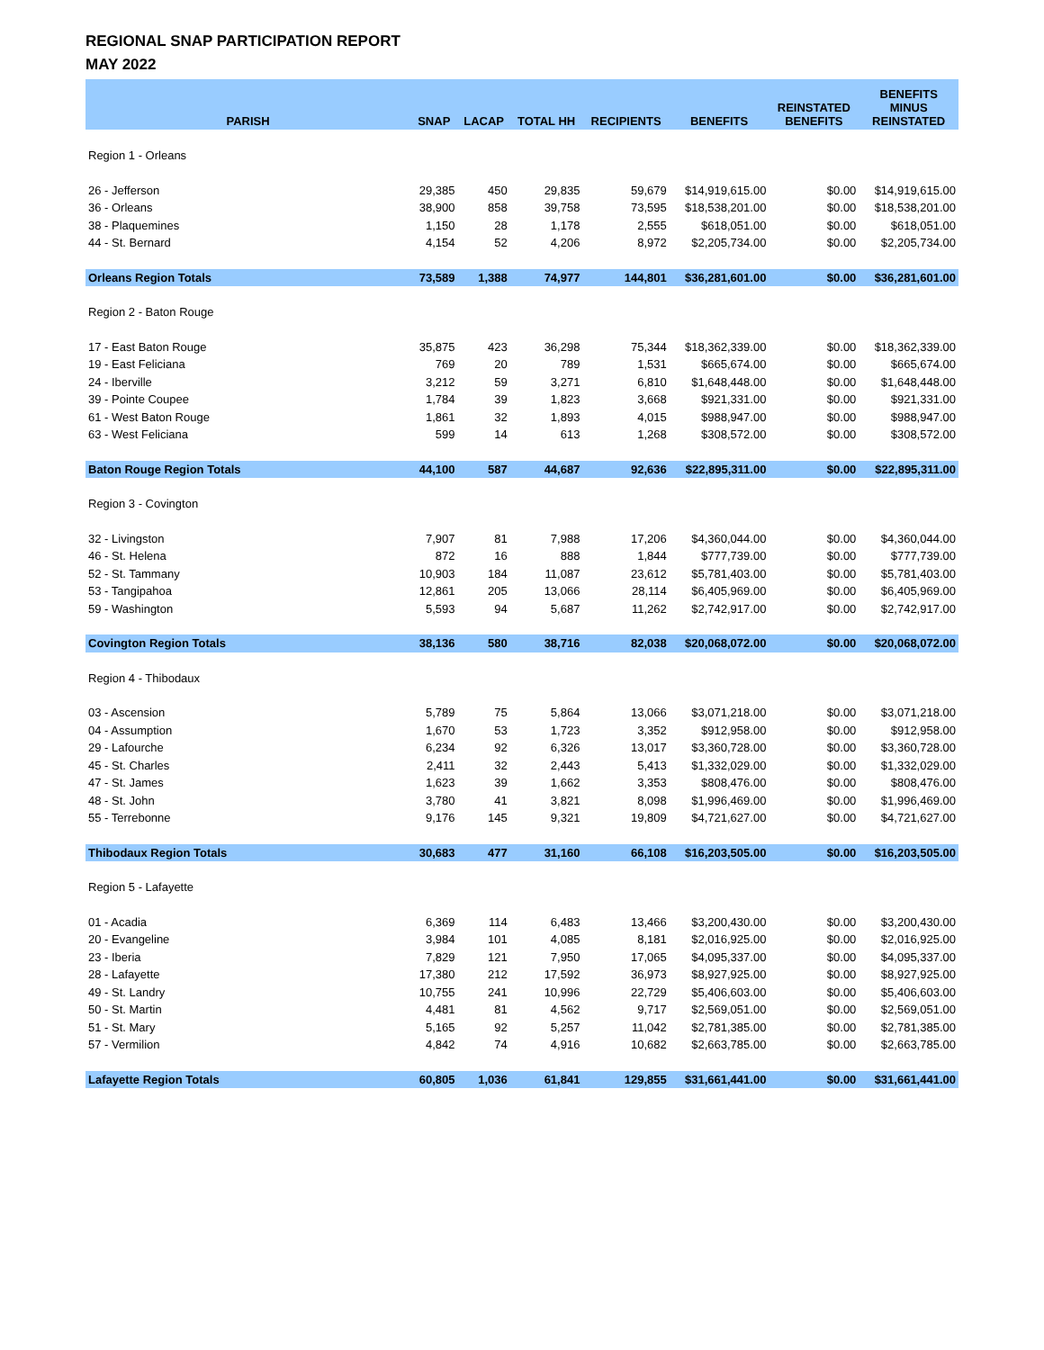REGIONAL SNAP PARTICIPATION REPORT
MAY 2022
| PARISH | SNAP | LACAP | TOTAL HH | RECIPIENTS | BENEFITS | REINSTATED BENEFITS | BENEFITS MINUS REINSTATED |
| --- | --- | --- | --- | --- | --- | --- | --- |
| Region 1 - Orleans | | | | | | | |
| 26 - Jefferson | 29,385 | 450 | 29,835 | 59,679 | $14,919,615.00 | $0.00 | $14,919,615.00 |
| 36 - Orleans | 38,900 | 858 | 39,758 | 73,595 | $18,538,201.00 | $0.00 | $18,538,201.00 |
| 38 - Plaquemines | 1,150 | 28 | 1,178 | 2,555 | $618,051.00 | $0.00 | $618,051.00 |
| 44 - St. Bernard | 4,154 | 52 | 4,206 | 8,972 | $2,205,734.00 | $0.00 | $2,205,734.00 |
| Orleans Region Totals | 73,589 | 1,388 | 74,977 | 144,801 | $36,281,601.00 | $0.00 | $36,281,601.00 |
| Region 2 - Baton Rouge | | | | | | | |
| 17 - East Baton Rouge | 35,875 | 423 | 36,298 | 75,344 | $18,362,339.00 | $0.00 | $18,362,339.00 |
| 19 - East Feliciana | 769 | 20 | 789 | 1,531 | $665,674.00 | $0.00 | $665,674.00 |
| 24 - Iberville | 3,212 | 59 | 3,271 | 6,810 | $1,648,448.00 | $0.00 | $1,648,448.00 |
| 39 - Pointe Coupee | 1,784 | 39 | 1,823 | 3,668 | $921,331.00 | $0.00 | $921,331.00 |
| 61 - West Baton Rouge | 1,861 | 32 | 1,893 | 4,015 | $988,947.00 | $0.00 | $988,947.00 |
| 63 - West Feliciana | 599 | 14 | 613 | 1,268 | $308,572.00 | $0.00 | $308,572.00 |
| Baton Rouge Region Totals | 44,100 | 587 | 44,687 | 92,636 | $22,895,311.00 | $0.00 | $22,895,311.00 |
| Region 3 - Covington | | | | | | | |
| 32 - Livingston | 7,907 | 81 | 7,988 | 17,206 | $4,360,044.00 | $0.00 | $4,360,044.00 |
| 46 - St. Helena | 872 | 16 | 888 | 1,844 | $777,739.00 | $0.00 | $777,739.00 |
| 52 - St. Tammany | 10,903 | 184 | 11,087 | 23,612 | $5,781,403.00 | $0.00 | $5,781,403.00 |
| 53 - Tangipahoa | 12,861 | 205 | 13,066 | 28,114 | $6,405,969.00 | $0.00 | $6,405,969.00 |
| 59 - Washington | 5,593 | 94 | 5,687 | 11,262 | $2,742,917.00 | $0.00 | $2,742,917.00 |
| Covington Region Totals | 38,136 | 580 | 38,716 | 82,038 | $20,068,072.00 | $0.00 | $20,068,072.00 |
| Region 4 - Thibodaux | | | | | | | |
| 03 - Ascension | 5,789 | 75 | 5,864 | 13,066 | $3,071,218.00 | $0.00 | $3,071,218.00 |
| 04 - Assumption | 1,670 | 53 | 1,723 | 3,352 | $912,958.00 | $0.00 | $912,958.00 |
| 29 - Lafourche | 6,234 | 92 | 6,326 | 13,017 | $3,360,728.00 | $0.00 | $3,360,728.00 |
| 45 - St. Charles | 2,411 | 32 | 2,443 | 5,413 | $1,332,029.00 | $0.00 | $1,332,029.00 |
| 47 - St. James | 1,623 | 39 | 1,662 | 3,353 | $808,476.00 | $0.00 | $808,476.00 |
| 48 - St. John | 3,780 | 41 | 3,821 | 8,098 | $1,996,469.00 | $0.00 | $1,996,469.00 |
| 55 - Terrebonne | 9,176 | 145 | 9,321 | 19,809 | $4,721,627.00 | $0.00 | $4,721,627.00 |
| Thibodaux Region Totals | 30,683 | 477 | 31,160 | 66,108 | $16,203,505.00 | $0.00 | $16,203,505.00 |
| Region 5 - Lafayette | | | | | | | |
| 01 - Acadia | 6,369 | 114 | 6,483 | 13,466 | $3,200,430.00 | $0.00 | $3,200,430.00 |
| 20 - Evangeline | 3,984 | 101 | 4,085 | 8,181 | $2,016,925.00 | $0.00 | $2,016,925.00 |
| 23 - Iberia | 7,829 | 121 | 7,950 | 17,065 | $4,095,337.00 | $0.00 | $4,095,337.00 |
| 28 - Lafayette | 17,380 | 212 | 17,592 | 36,973 | $8,927,925.00 | $0.00 | $8,927,925.00 |
| 49 - St. Landry | 10,755 | 241 | 10,996 | 22,729 | $5,406,603.00 | $0.00 | $5,406,603.00 |
| 50 - St. Martin | 4,481 | 81 | 4,562 | 9,717 | $2,569,051.00 | $0.00 | $2,569,051.00 |
| 51 - St. Mary | 5,165 | 92 | 5,257 | 11,042 | $2,781,385.00 | $0.00 | $2,781,385.00 |
| 57 - Vermilion | 4,842 | 74 | 4,916 | 10,682 | $2,663,785.00 | $0.00 | $2,663,785.00 |
| Lafayette Region Totals | 60,805 | 1,036 | 61,841 | 129,855 | $31,661,441.00 | $0.00 | $31,661,441.00 |